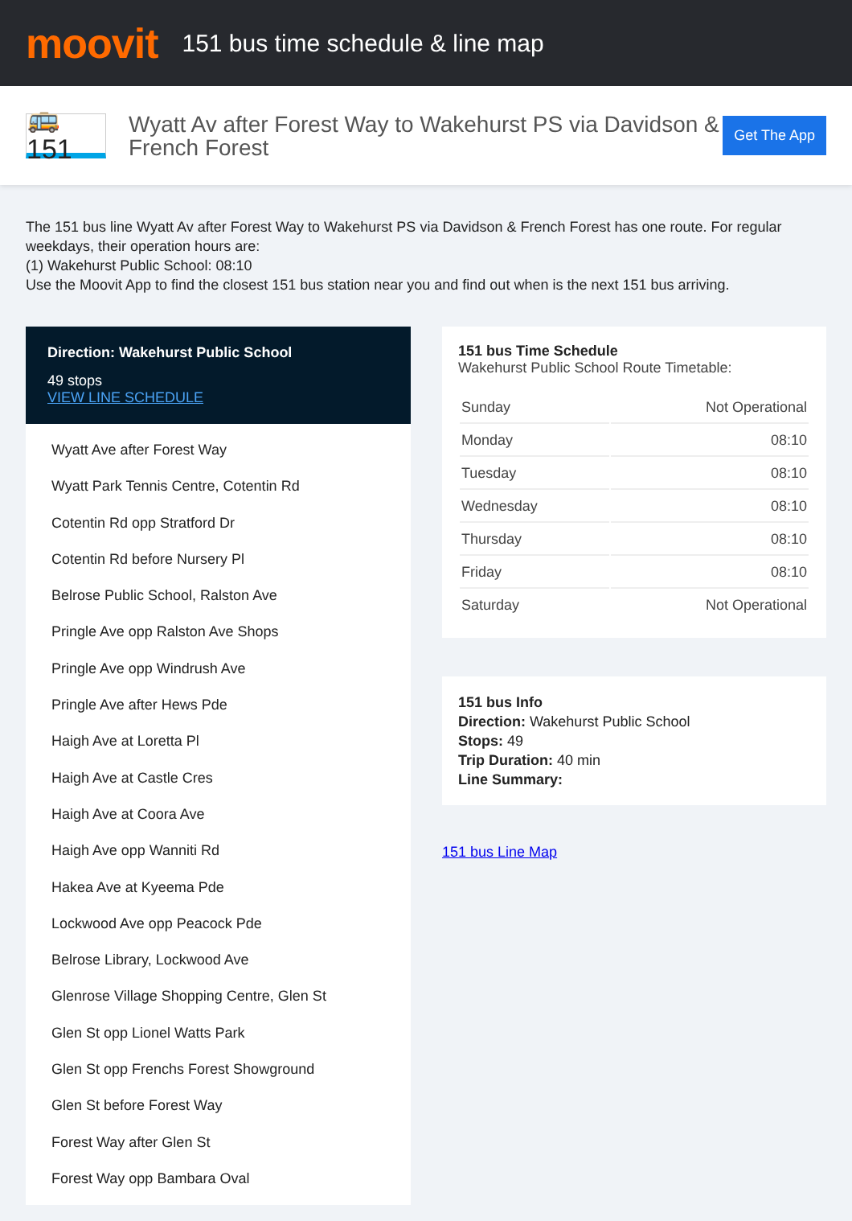moovit
151 bus time schedule & line map
🚌 151
Wyatt Av after Forest Way to Wakehurst PS via Davidson & French Forest
Get The App
The 151 bus line Wyatt Av after Forest Way to Wakehurst PS via Davidson & French Forest has one route. For regular weekdays, their operation hours are:
(1) Wakehurst Public School: 08:10
Use the Moovit App to find the closest 151 bus station near you and find out when is the next 151 bus arriving.
Direction: Wakehurst Public School
49 stops
VIEW LINE SCHEDULE
Wyatt Ave after Forest Way
Wyatt Park Tennis Centre, Cotentin Rd
Cotentin Rd opp Stratford Dr
Cotentin Rd before Nursery Pl
Belrose Public School, Ralston Ave
Pringle Ave opp Ralston Ave Shops
Pringle Ave opp Windrush Ave
Pringle Ave after Hews Pde
Haigh Ave at Loretta Pl
Haigh Ave at Castle Cres
Haigh Ave at Coora Ave
Haigh Ave opp Wanniti Rd
Hakea Ave at Kyeema Pde
Lockwood Ave opp Peacock Pde
Belrose Library, Lockwood Ave
Glenrose Village Shopping Centre, Glen St
Glen St opp Lionel Watts Park
Glen St opp Frenchs Forest Showground
Glen St before Forest Way
Forest Way after Glen St
Forest Way opp Bambara Oval
151 bus Time Schedule
Wakehurst Public School Route Timetable:
| Sunday | Not Operational |
| Monday | 08:10 |
| Tuesday | 08:10 |
| Wednesday | 08:10 |
| Thursday | 08:10 |
| Friday | 08:10 |
| Saturday | Not Operational |
151 bus Info
Direction: Wakehurst Public School
Stops: 49
Trip Duration: 40 min
Line Summary:
151 bus Line Map